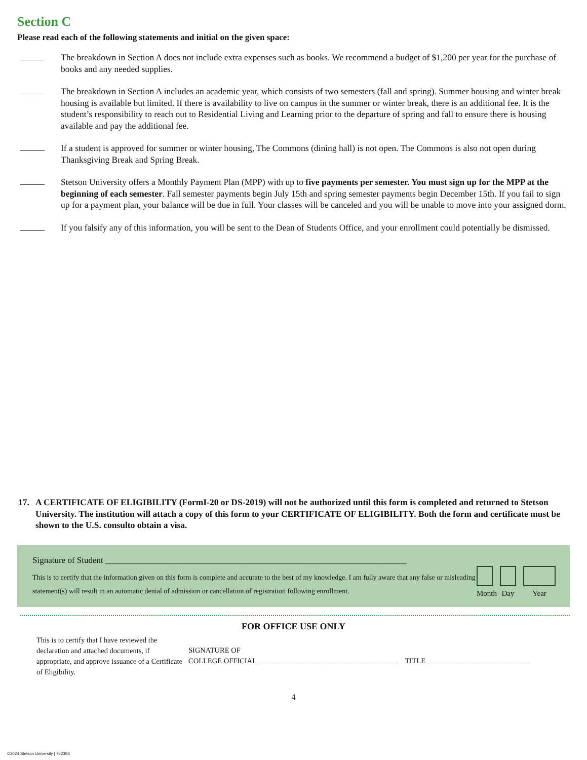Section C
Please read each of the following statements and initial on the given space:
The breakdown in Section A does not include extra expenses such as books. We recommend a budget of $1,200 per year for the purchase of books and any needed supplies.
The breakdown in Section A includes an academic year, which consists of two semesters (fall and spring). Summer housing and winter break housing is available but limited. If there is availability to live on campus in the summer or winter break, there is an additional fee. It is the student’s responsibility to reach out to Residential Living and Learning prior to the departure of spring and fall to ensure there is housing available and pay the additional fee.
If a student is approved for summer or winter housing, The Commons (dining hall) is not open. The Commons is also not open during Thanksgiving Break and Spring Break.
Stetson University offers a Monthly Payment Plan (MPP) with up to five payments per semester. You must sign up for the MPP at the beginning of each semester. Fall semester payments begin July 15th and spring semester payments begin December 15th. If you fail to sign up for a payment plan, your balance will be due in full. Your classes will be canceled and you will be unable to move into your assigned dorm.
If you falsify any of this information, you will be sent to the Dean of Students Office, and your enrollment could potentially be dismissed.
17. A CERTIFICATE OF ELIGIBILITY (FormI-20 or DS-2019) will not be authorized until this form is completed and returned to Stetson University. The institution will attach a copy of this form to your CERTIFICATE OF ELIGIBILITY. Both the form and certificate must be shown to the U.S. consulto obtain a visa.
Signature of Student ______________________________________________________________________
This is to certify that the information given on this form is complete and accurate to the best of my knowledge. I am fully aware that any false or misleading statement(s) will result in an automatic denial of admission or cancellation of registration following enrollment.
Month
Day
Year
FOR OFFICE USE ONLY
This is to certify that I have reviewed the declaration and attached documents, if appropriate, and approve issuance of a Certificate of Eligibility.
SIGNATURE OF
COLLEGE OFFICIAL ______________________________________ TITLE ____________________________
4
©2024 Stetson University | 752393